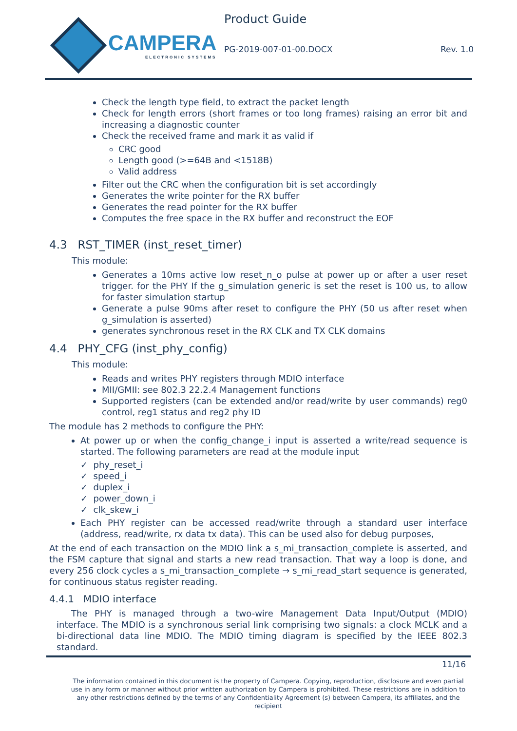CAMPERA
ELECTRONIC SYSTEMS
Product Guide
PG-2019-007-01-00.DOCX Rev. 1.0
Check the length type field, to extract the packet length
Check for length errors (short frames or too long frames) raising an error bit and increasing a diagnostic counter
Check the received frame and mark it as valid if
CRC good
Length good (>=64B and <1518B)
Valid address
Filter out the CRC when the configuration bit is set accordingly
Generates the write pointer for the RX buffer
Generates the read pointer for the RX buffer
Computes the free space in the RX buffer and reconstruct the EOF
4.3 RST_TIMER (inst_reset_timer)
This module:
Generates a 10ms active low reset_n_o pulse at power up or after a user reset trigger. for the PHY If the g_simulation generic is set the reset is 100 us, to allow for faster simulation startup
Generate a pulse 90ms after reset to configure the PHY (50 us after reset when g_simulation is asserted)
generates synchronous reset in the RX CLK and TX CLK domains
4.4 PHY_CFG (inst_phy_config)
This module:
Reads and writes PHY registers through MDIO interface
MII/GMII: see 802.3 22.2.4 Management functions
Supported registers (can be extended and/or read/write by user commands) reg0 control, reg1 status and reg2 phy ID
The module has 2 methods to configure the PHY:
At power up or when the config_change_i input is asserted a write/read sequence is started. The following parameters are read at the module input
✓ phy_reset_i
✓ speed_i
✓ duplex_i
✓ power_down_i
✓ clk_skew_i
Each PHY register can be accessed read/write through a standard user interface (address, read/write, rx data tx data). This can be used also for debug purposes,
At the end of each transaction on the MDIO link a s_mi_transaction_complete is asserted, and the FSM capture that signal and starts a new read transaction. That way a loop is done, and every 256 clock cycles a s_mi_transaction_complete → s_mi_read_start sequence is generated, for continuous status register reading.
4.4.1 MDIO interface
The PHY is managed through a two-wire Management Data Input/Output (MDIO) interface. The MDIO is a synchronous serial link comprising two signals: a clock MCLK and a bi-directional data line MDIO. The MDIO timing diagram is specified by the IEEE 802.3 standard.
11/16
The information contained in this document is the property of Campera. Copying, reproduction, disclosure and even partial use in any form or manner without prior written authorization by Campera is prohibited. These restrictions are in addition to any other restrictions defined by the terms of any Confidentiality Agreement (s) between Campera, its affiliates, and the recipient